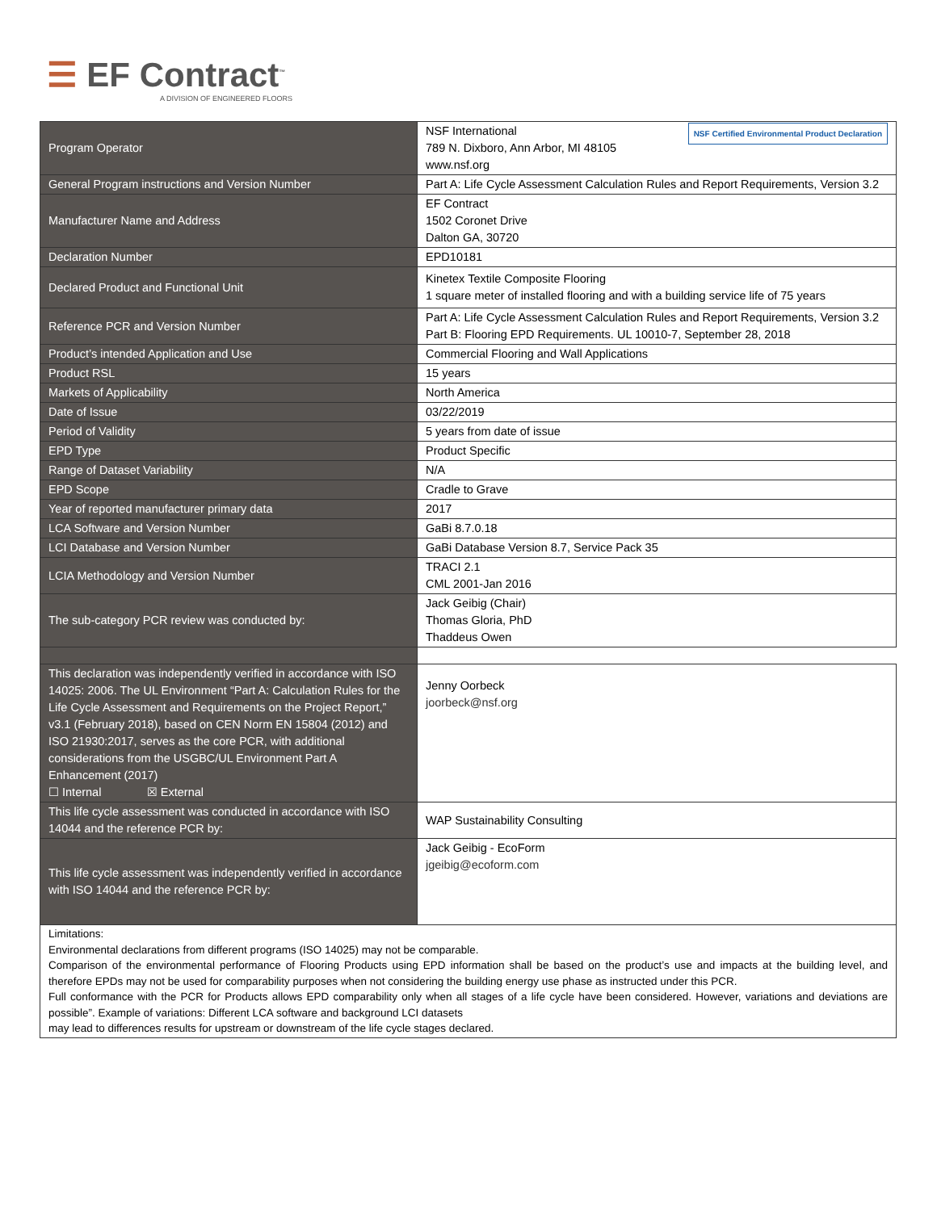☰ EF Contract<sup>™</sup>
A DIVISION OF ENGINEERED FLOORS
| Program Operator | NSF Certified Environmental Product Declaration NSF International 789 N. Dixboro, Ann Arbor, MI 48105 www.nsf.org |
| General Program instructions and Version Number | Part A: Life Cycle Assessment Calculation Rules and Report Requirements, Version 3.2 |
| Manufacturer Name and Address | EF Contract 1502 Coronet Drive Dalton GA, 30720 |
| Declaration Number | EPD10181 |
| Declared Product and Functional Unit | Kinetex Textile Composite Flooring 1 square meter of installed flooring and with a building service life of 75 years |
| Reference PCR and Version Number | Part A: Life Cycle Assessment Calculation Rules and Report Requirements, Version 3.2 Part B: Flooring EPD Requirements. UL 10010-7, September 28, 2018 |
| Product’s intended Application and Use | Commercial Flooring and Wall Applications |
| Product RSL | 15 years |
| Markets of Applicability | North America |
| Date of Issue | 03/22/2019 |
| Period of Validity | 5 years from date of issue |
| EPD Type | Product Specific |
| Range of Dataset Variability | N/A |
| EPD Scope | Cradle to Grave |
| Year of reported manufacturer primary data | 2017 |
| LCA Software and Version Number | GaBi 8.7.0.18 |
| LCI Database and Version Number | GaBi Database Version 8.7, Service Pack 35 |
| LCIA Methodology and Version Number | TRACI 2.1 CML 2001-Jan 2016 |
| The sub-category PCR review was conducted by: | Jack Geibig (Chair) Thomas Gloria, PhD Thaddeus Owen |
| This declaration was independently verified in accordance with ISO 14025: 2006. The UL Environment “Part A: Calculation Rules for the Life Cycle Assessment and Requirements on the Project Report,” v3.1 (February 2018), based on CEN Norm EN 15804 (2012) and ISO 21930:2017, serves as the core PCR, with additional considerations from the USGBC/UL Environment Part A Enhancement (2017) ☐ Internal ☒ External | Jenny Oorbeck joorbeck@nsf.org |
| This life cycle assessment was conducted in accordance with ISO 14044 and the reference PCR by: | WAP Sustainability Consulting |
| This life cycle assessment was independently verified in accordance with ISO 14044 and the reference PCR by: | Jack Geibig - EcoForm jgeibig@ecoform.com |
| Limitations: Environmental declarations from different programs (ISO 14025) may not be comparable. Comparison of the environmental performance of Flooring Products using EPD information shall be based on the product’s use and impacts at the building level, and therefore EPDs may not be used for comparability purposes when not considering the building energy use phase as instructed under this PCR. Full conformance with the PCR for Products allows EPD comparability only when all stages of a life cycle have been considered. However, variations and deviations are possible”. Example of variations: Different LCA software and background LCI datasets may lead to differences results for upstream or downstream of the life cycle stages declared. | |